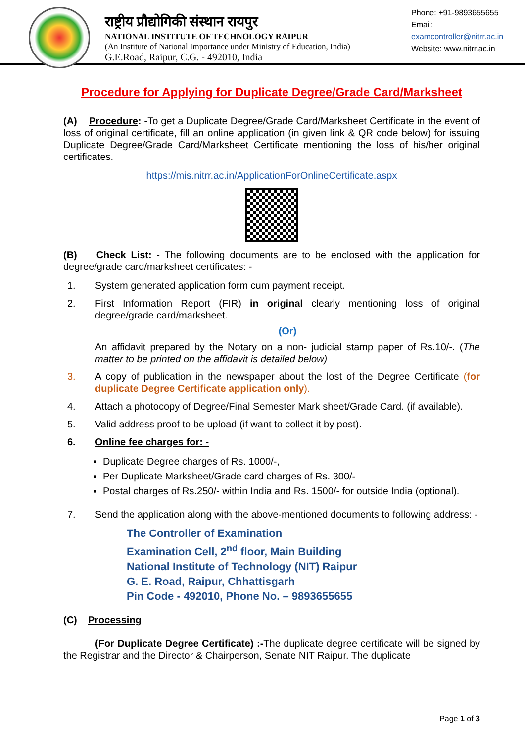राष्ट्रीय प्रौद्योगिकी संस्थान रायपुर
NATIONAL INSTITUTE OF TECHNOLOGY RAIPUR
(An Institute of National Importance under Ministry of Education, India)
G.E.Road, Raipur, C.G. - 492010, India
Phone: +91-9893655655
Email:
examcontroller@nitrr.ac.in
Website: www.nitrr.ac.in
Procedure for Applying for Duplicate Degree/Grade Card/Marksheet
(A) Procedure: -To get a Duplicate Degree/Grade Card/Marksheet Certificate in the event of loss of original certificate, fill an online application (in given link & QR code below) for issuing Duplicate Degree/Grade Card/Marksheet Certificate mentioning the loss of his/her original certificates.
https://mis.nitrr.ac.in/ApplicationForOnlineCertificate.aspx
(B) Check List: - The following documents are to be enclosed with the application for degree/grade card/marksheet certificates: -
1. System generated application form cum payment receipt.
2. First Information Report (FIR) in original clearly mentioning loss of original degree/grade card/marksheet.
(Or)
An affidavit prepared by the Notary on a non- judicial stamp paper of Rs.10/-. (The matter to be printed on the affidavit is detailed below)
3. A copy of publication in the newspaper about the lost of the Degree Certificate (for duplicate Degree Certificate application only).
4. Attach a photocopy of Degree/Final Semester Mark sheet/Grade Card. (if available).
5. Valid address proof to be upload (if want to collect it by post).
6. Online fee charges for: -
Duplicate Degree charges of Rs. 1000/-,
Per Duplicate Marksheet/Grade card charges of Rs. 300/-
Postal charges of Rs.250/- within India and Rs. 1500/- for outside India (optional).
7. Send the application along with the above-mentioned documents to following address: -
The Controller of Examination
Examination Cell, 2<sup>nd</sup> floor, Main Building
National Institute of Technology (NIT) Raipur
G. E. Road, Raipur, Chhattisgarh
Pin Code - 492010, Phone No. – 9893655655
(C) Processing
(For Duplicate Degree Certificate) :-The duplicate degree certificate will be signed by the Registrar and the Director & Chairperson, Senate NIT Raipur. The duplicate
Page 1 of 3